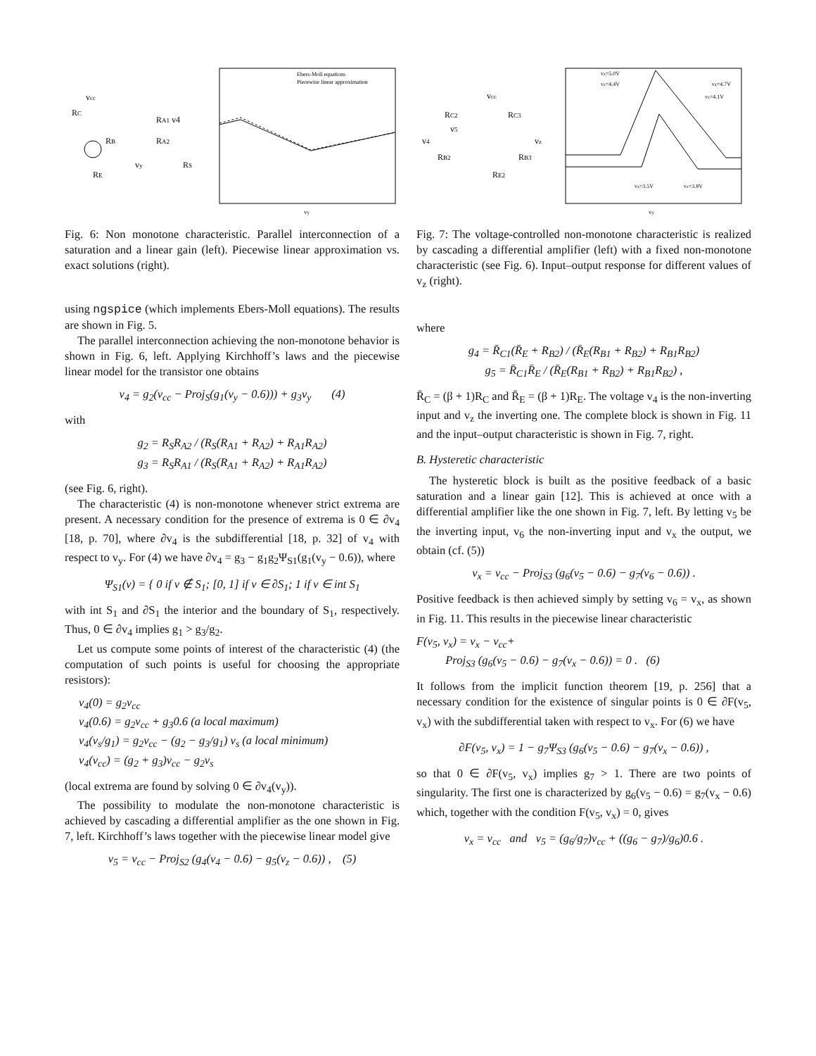vcc
RC
RA1 v4
RB
RA2
vy
RS
RE
Ebers-Moll equations
Piecewise linear approximation
vy
Fig. 6: Non monotone characteristic. Parallel interconnection of a saturation and a linear gain (left). Piecewise linear approximation vs. exact solutions (right).
using ngspice (which implements Ebers-Moll equations). The results are shown in Fig. 5.
The parallel interconnection achieving the non-monotone behavior is shown in Fig. 6, left. Applying Kirchhoff’s laws and the piecewise linear model for the transistor one obtains
v<sub>4</sub> = g<sub>2</sub>(v<sub>cc</sub> − Proj<sub>S</sub>(g<sub>1</sub>(v<sub>y</sub> − 0.6))) + g<sub>3</sub>v<sub>y</sub> (4)
with
g<sub>2</sub> = R<sub>S</sub>R<sub>A2</sub> / (R<sub>S</sub>(R<sub>A1</sub> + R<sub>A2</sub>) + R<sub>A1</sub>R<sub>A2</sub>)
g<sub>3</sub> = R<sub>S</sub>R<sub>A1</sub> / (R<sub>S</sub>(R<sub>A1</sub> + R<sub>A2</sub>) + R<sub>A1</sub>R<sub>A2</sub>)
(see Fig. 6, right).
The characteristic (4) is non-monotone whenever strict extrema are present. A necessary condition for the presence of extrema is 0 ∈ ∂v<sub>4</sub> [18, p. 70], where ∂v<sub>4</sub> is the subdifferential [18, p. 32] of v<sub>4</sub> with respect to v<sub>y</sub>. For (4) we have ∂v<sub>4</sub> = g<sub>3</sub> − g<sub>1</sub>g<sub>2</sub>Ψ<sub>S1</sub>(g<sub>1</sub>(v<sub>y</sub> − 0.6)), where
Ψ<sub>S1</sub>(v) = { 0 if v ∉ S<sub>1</sub>; [0, 1] if v ∈ ∂S<sub>1</sub>; 1 if v ∈ int S<sub>1</sub>
with int S<sub>1</sub> and ∂S<sub>1</sub> the interior and the boundary of S<sub>1</sub>, respectively. Thus, 0 ∈ ∂v<sub>4</sub> implies g<sub>1</sub> > g<sub>3</sub>/g<sub>2</sub>.
Let us compute some points of interest of the characteristic (4) (the computation of such points is useful for choosing the appropriate resistors):
v<sub>4</sub>(0) = g<sub>2</sub>v<sub>cc</sub>
v<sub>4</sub>(0.6) = g<sub>2</sub>v<sub>cc</sub> + g<sub>3</sub>0.6 (a local maximum)
v<sub>4</sub>(v<sub>s</sub>/g<sub>1</sub>) = g<sub>2</sub>v<sub>cc</sub> − (g<sub>2</sub> − g<sub>3</sub>/g<sub>1</sub>) v<sub>s</sub> (a local minimum)
v<sub>4</sub>(v<sub>cc</sub>) = (g<sub>2</sub> + g<sub>3</sub>)v<sub>cc</sub> − g<sub>2</sub>v<sub>s</sub>
(local extrema are found by solving 0 ∈ ∂v<sub>4</sub>(v<sub>y</sub>)).
The possibility to modulate the non-monotone characteristic is achieved by cascading a differential amplifier as the one shown in Fig. 7, left. Kirchhoff’s laws together with the piecewise linear model give
v<sub>5</sub> = v<sub>cc</sub> − Proj<sub>S2</sub> (g<sub>4</sub>(v<sub>4</sub> − 0.6) − g<sub>5</sub>(v<sub>z</sub> − 0.6)) , (5)
vcc
RC2
RC3
v5
v4
vz
RB2
RB3
RE2
vz=5.0V
vz=4.4V
vz=4.7V
vz=4.1V
vz=3.5V
vz=3.8V
vy
Fig. 7: The voltage-controlled non-monotone characteristic is realized by cascading a differential amplifier (left) with a fixed non-monotone characteristic (see Fig. 6). Input–output response for different values of v<sub>z</sub> (right).
where
g<sub>4</sub> = R̄<sub>C1</sub>(R̄<sub>E</sub> + R<sub>B2</sub>) / (R̄<sub>E</sub>(R<sub>B1</sub> + R<sub>B2</sub>) + R<sub>B1</sub>R<sub>B2</sub>)
g<sub>5</sub> = R̄<sub>C1</sub>R̄<sub>E</sub> / (R̄<sub>E</sub>(R<sub>B1</sub> + R<sub>B2</sub>) + R<sub>B1</sub>R<sub>B2</sub>) ,
R̄<sub>C</sub> = (β + 1)R<sub>C</sub> and R̄<sub>E</sub> = (β + 1)R<sub>E</sub>. The voltage v<sub>4</sub> is the non-inverting input and v<sub>z</sub> the inverting one. The complete block is shown in Fig. 11 and the input–output characteristic is shown in Fig. 7, right.
B. Hysteretic characteristic
The hysteretic block is built as the positive feedback of a basic saturation and a linear gain [12]. This is achieved at once with a differential amplifier like the one shown in Fig. 7, left. By letting v<sub>5</sub> be the inverting input, v<sub>6</sub> the non-inverting input and v<sub>x</sub> the output, we obtain (cf. (5))
v<sub>x</sub> = v<sub>cc</sub> − Proj<sub>S3</sub> (g<sub>6</sub>(v<sub>5</sub> − 0.6) − g<sub>7</sub>(v<sub>6</sub> − 0.6)) .
Positive feedback is then achieved simply by setting v<sub>6</sub> = v<sub>x</sub>, as shown in Fig. 11. This results in the piecewise linear characteristic
F(v<sub>5</sub>, v<sub>x</sub>) = v<sub>x</sub> − v<sub>cc</sub>+
Proj<sub>S3</sub> (g<sub>6</sub>(v<sub>5</sub> − 0.6) − g<sub>7</sub>(v<sub>x</sub> − 0.6)) = 0 . (6)
It follows from the implicit function theorem [19, p. 256] that a necessary condition for the existence of singular points is 0 ∈ ∂F(v<sub>5</sub>, v<sub>x</sub>) with the subdifferential taken with respect to v<sub>x</sub>. For (6) we have
∂F(v<sub>5</sub>, v<sub>x</sub>) = 1 − g<sub>7</sub>Ψ<sub>S3</sub> (g<sub>6</sub>(v<sub>5</sub> − 0.6) − g<sub>7</sub>(v<sub>x</sub> − 0.6)) ,
so that 0 ∈ ∂F(v<sub>5</sub>, v<sub>x</sub>) implies g<sub>7</sub> > 1. There are two points of singularity. The first one is characterized by g<sub>6</sub>(v<sub>5</sub> − 0.6) = g<sub>7</sub>(v<sub>x</sub> − 0.6) which, together with the condition F(v<sub>5</sub>, v<sub>x</sub>) = 0, gives
v<sub>x</sub> = v<sub>cc</sub> and v<sub>5</sub> = (g<sub>6</sub>/g<sub>7</sub>)v<sub>cc</sub> + ((g<sub>6</sub> − g<sub>7</sub>)/g<sub>6</sub>)0.6 .